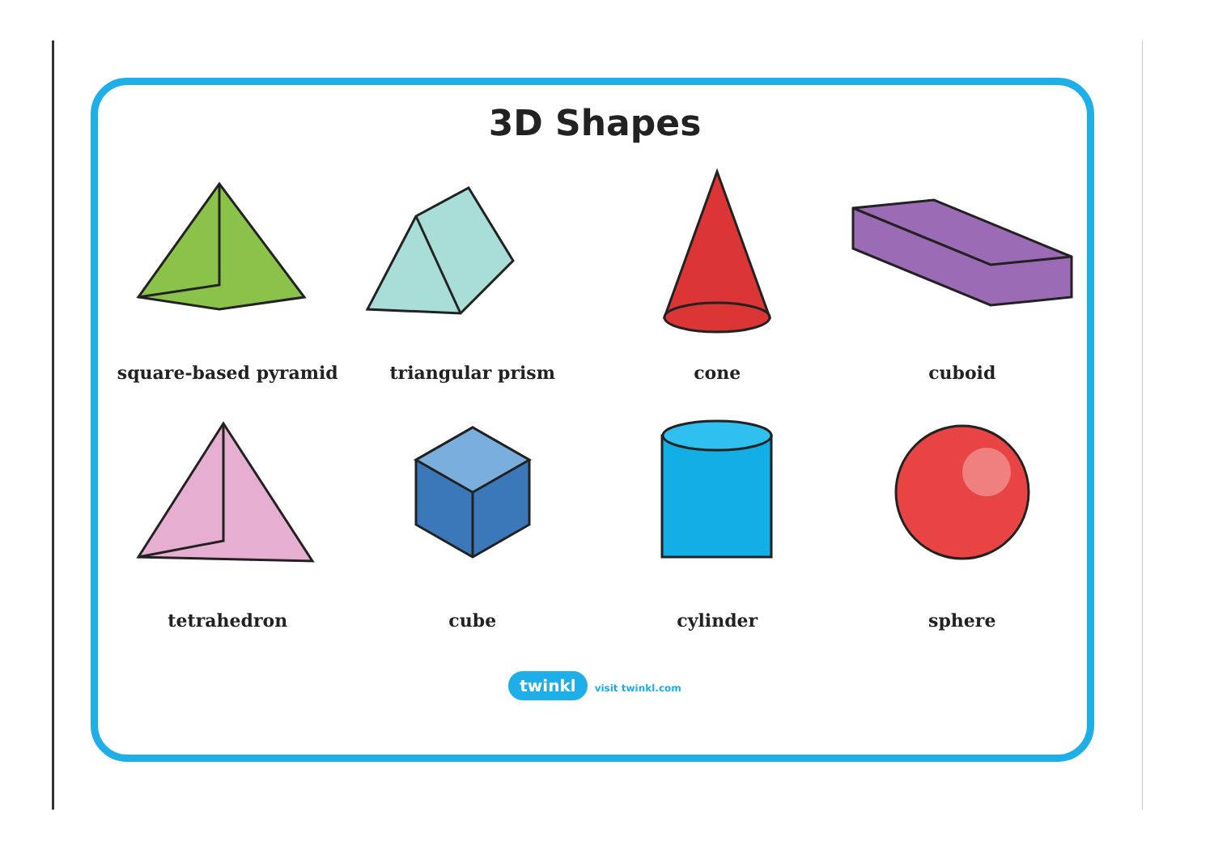3D Shapes
square-based pyramid
triangular prism
cone
cuboid
tetrahedron
cube
cylinder
sphere
twinkl visit twinkl.com